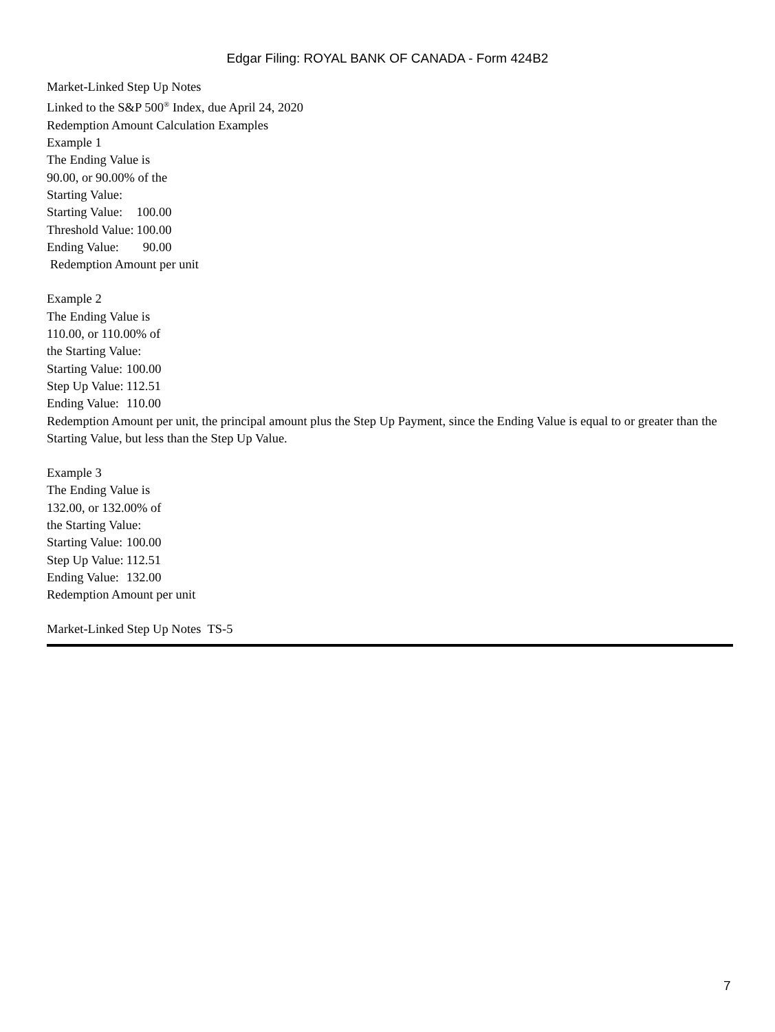Edgar Filing: ROYAL BANK OF CANADA - Form 424B2
Market-Linked Step Up Notes
Linked to the S&P 500<sup>®</sup> Index, due April 24, 2020
Redemption Amount Calculation Examples
Example 1
The Ending Value is
90.00, or 90.00% of the
Starting Value:
| Starting Value: | 100.00 |
| Threshold Value: | 100.00 |
| Ending Value: | 90.00 |
Redemption Amount per unit
Example 2
The Ending Value is
110.00, or 110.00% of
the Starting Value:
| Starting Value: | 100.00 |
| Step Up Value: | 112.51 |
| Ending Value: | 110.00 |
Redemption Amount per unit, the principal amount plus the Step Up Payment, since the Ending Value is equal to or greater than the Starting Value, but less than the Step Up Value.
Example 3
The Ending Value is
132.00, or 132.00% of
the Starting Value:
| Starting Value: | 100.00 |
| Step Up Value: | 112.51 |
| Ending Value: | 132.00 |
Redemption Amount per unit
Market-Linked Step Up Notes TS-5
7